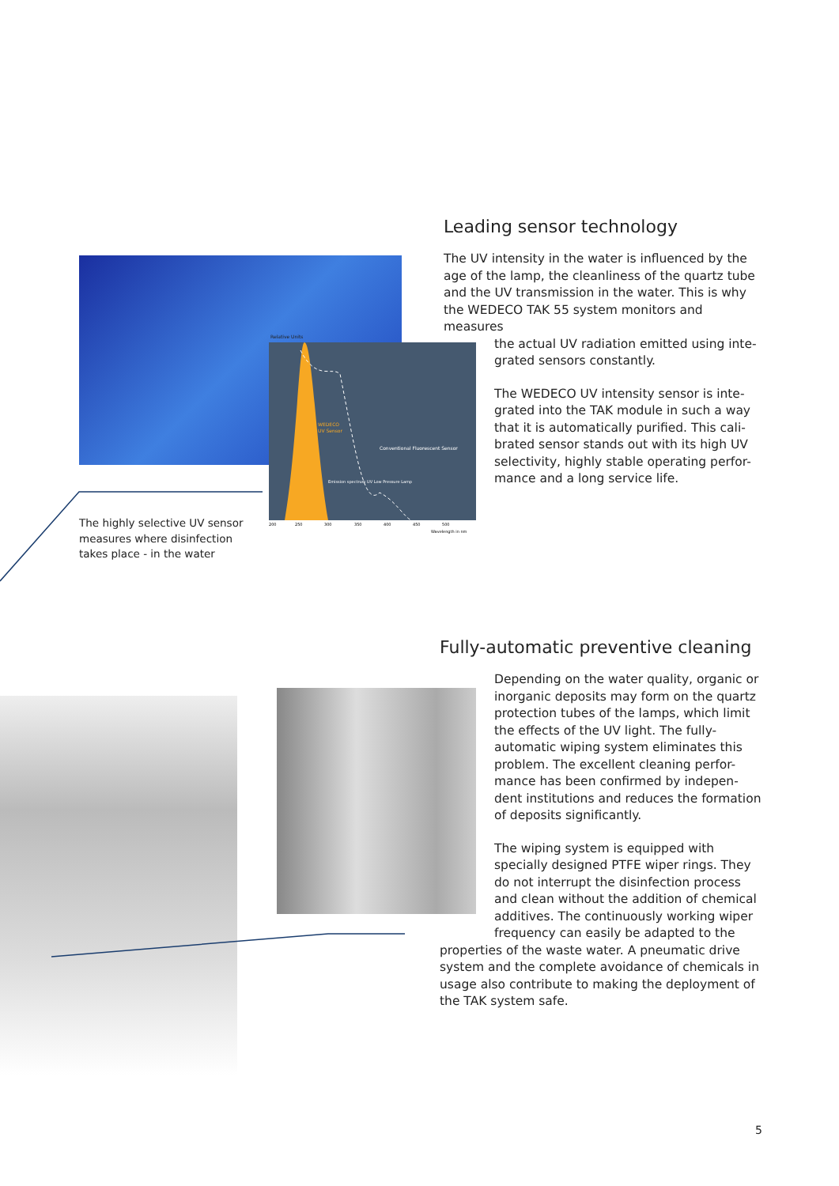Relative Units
WEDECO
UV Sensor
Conventional Fluorescent Sensor
Emission spectrum UV Low Pressure Lamp
200
250
300
350
400
450
500
Wavelength in nm
The highly selective UV sensor
measures where disinfection
takes place - in the water
Leading sensor technology
The UV intensity in the water is influenced by the age of the lamp, the cleanliness of the quartz tube and the UV transmission in the water. This is why the WEDECO TAK 55 system monitors and measures
the actual UV radiation emitted using inte-grated sensors constantly.
The WEDECO UV intensity sensor is inte-grated into the TAK module in such a way that it is automatically purified. This cali-brated sensor stands out with its high UV selectivity, highly stable operating perfor-mance and a long service life.
Fully-automatic preventive cleaning
Depending on the water quality, organic or inorganic deposits may form on the quartz protection tubes of the lamps, which limit the effects of the UV light. The fully-automatic wiping system eliminates this problem. The excellent cleaning perfor-mance has been confirmed by indepen-dent institutions and reduces the formation of deposits significantly.
The wiping system is equipped with specially designed PTFE wiper rings. They do not interrupt the disinfection process and clean without the addition of chemical additives. The continuously working wiper frequency can easily be adapted to the
properties of the waste water. A pneumatic drive system and the complete avoidance of chemicals in usage also contribute to making the deployment of the TAK system safe.
5